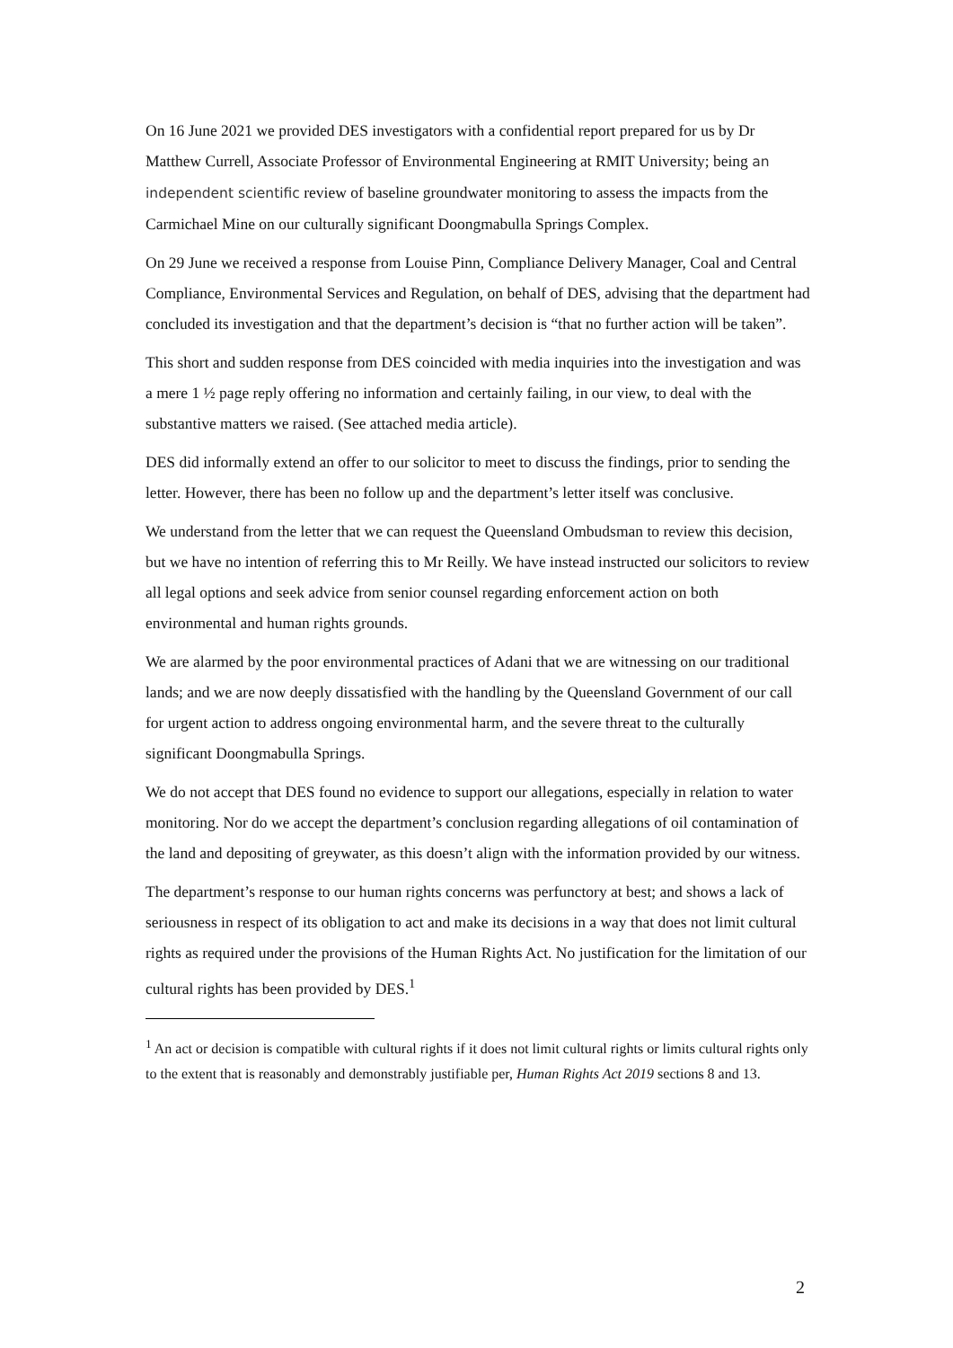On 16 June 2021 we provided DES investigators with a confidential report prepared for us by Dr Matthew Currell, Associate Professor of Environmental Engineering at RMIT University; being an independent scientific review of baseline groundwater monitoring to assess the impacts from the Carmichael Mine on our culturally significant Doongmabulla Springs Complex.
On 29 June we received a response from Louise Pinn, Compliance Delivery Manager, Coal and Central Compliance, Environmental Services and Regulation, on behalf of DES, advising that the department had concluded its investigation and that the department’s decision is “that no further action will be taken”.
This short and sudden response from DES coincided with media inquiries into the investigation and was a mere 1 ½ page reply offering no information and certainly failing, in our view, to deal with the substantive matters we raised. (See attached media article).
DES did informally extend an offer to our solicitor to meet to discuss the findings, prior to sending the letter. However, there has been no follow up and the department’s letter itself was conclusive.
We understand from the letter that we can request the Queensland Ombudsman to review this decision, but we have no intention of referring this to Mr Reilly. We have instead instructed our solicitors to review all legal options and seek advice from senior counsel regarding enforcement action on both environmental and human rights grounds.
We are alarmed by the poor environmental practices of Adani that we are witnessing on our traditional lands; and we are now deeply dissatisfied with the handling by the Queensland Government of our call for urgent action to address ongoing environmental harm, and the severe threat to the culturally significant Doongmabulla Springs.
We do not accept that DES found no evidence to support our allegations, especially in relation to water monitoring. Nor do we accept the department’s conclusion regarding allegations of oil contamination of the land and depositing of greywater, as this doesn’t align with the information provided by our witness.
The department’s response to our human rights concerns was perfunctory at best; and shows a lack of seriousness in respect of its obligation to act and make its decisions in a way that does not limit cultural rights as required under the provisions of the Human Rights Act. No justification for the limitation of our cultural rights has been provided by DES.<sup>1</sup>
<sup>1</sup> An act or decision is compatible with cultural rights if it does not limit cultural rights or limits cultural rights only to the extent that is reasonably and demonstrably justifiable per, Human Rights Act 2019 sections 8 and 13.
2